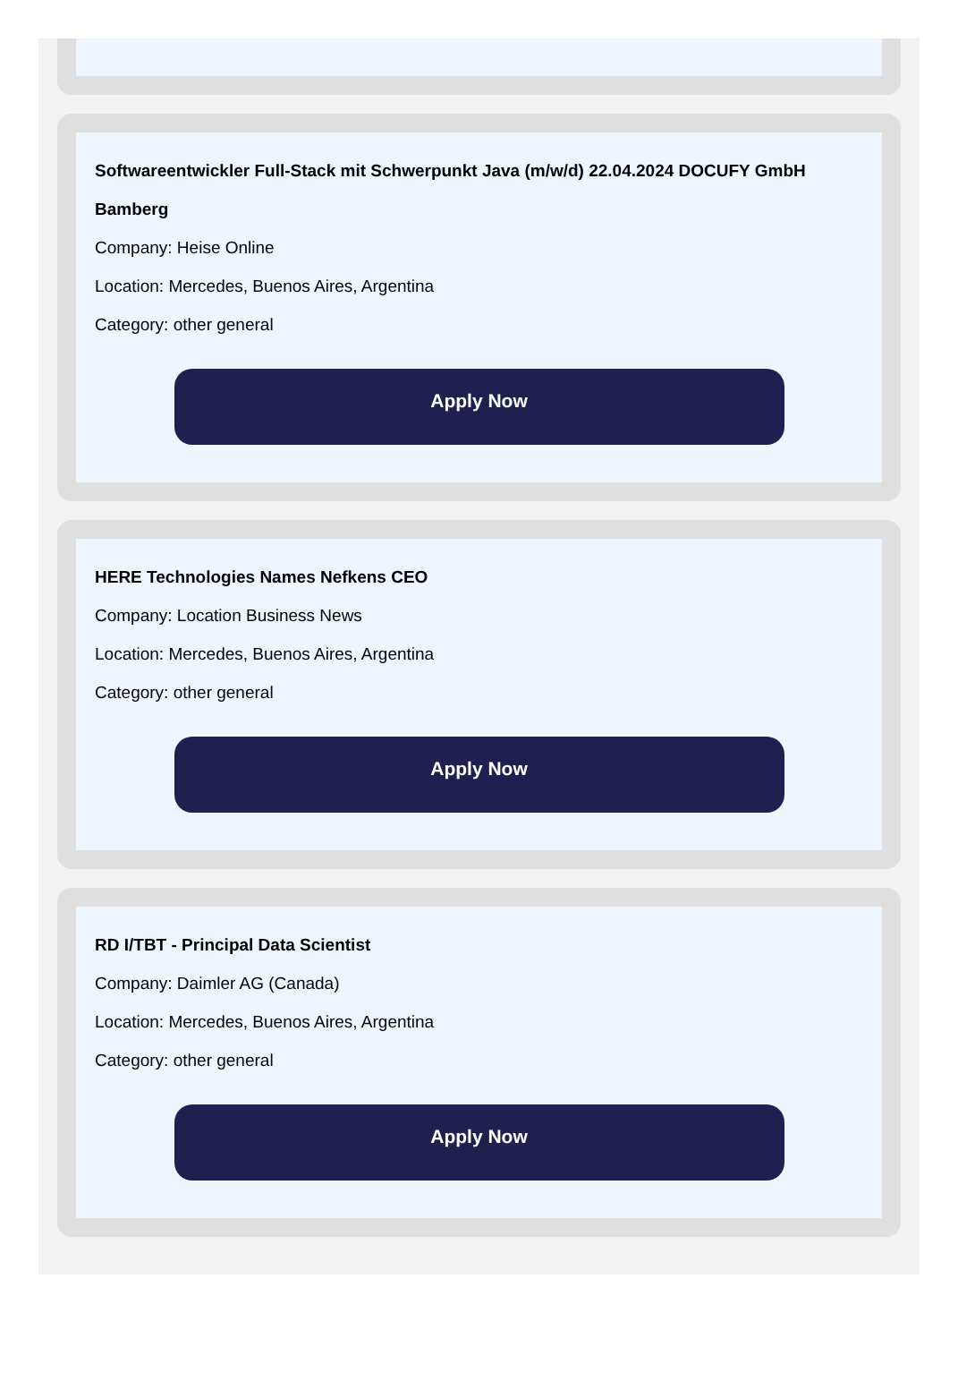Softwareentwickler Full-Stack mit Schwerpunkt Java (m/w/d) 22.04.2024 DOCUFY GmbH Bamberg
Company: Heise Online
Location: Mercedes, Buenos Aires, Argentina
Category: other general
Apply Now
HERE Technologies Names Nefkens CEO
Company: Location Business News
Location: Mercedes, Buenos Aires, Argentina
Category: other general
Apply Now
RD I/TBT - Principal Data Scientist
Company: Daimler AG (Canada)
Location: Mercedes, Buenos Aires, Argentina
Category: other general
Apply Now